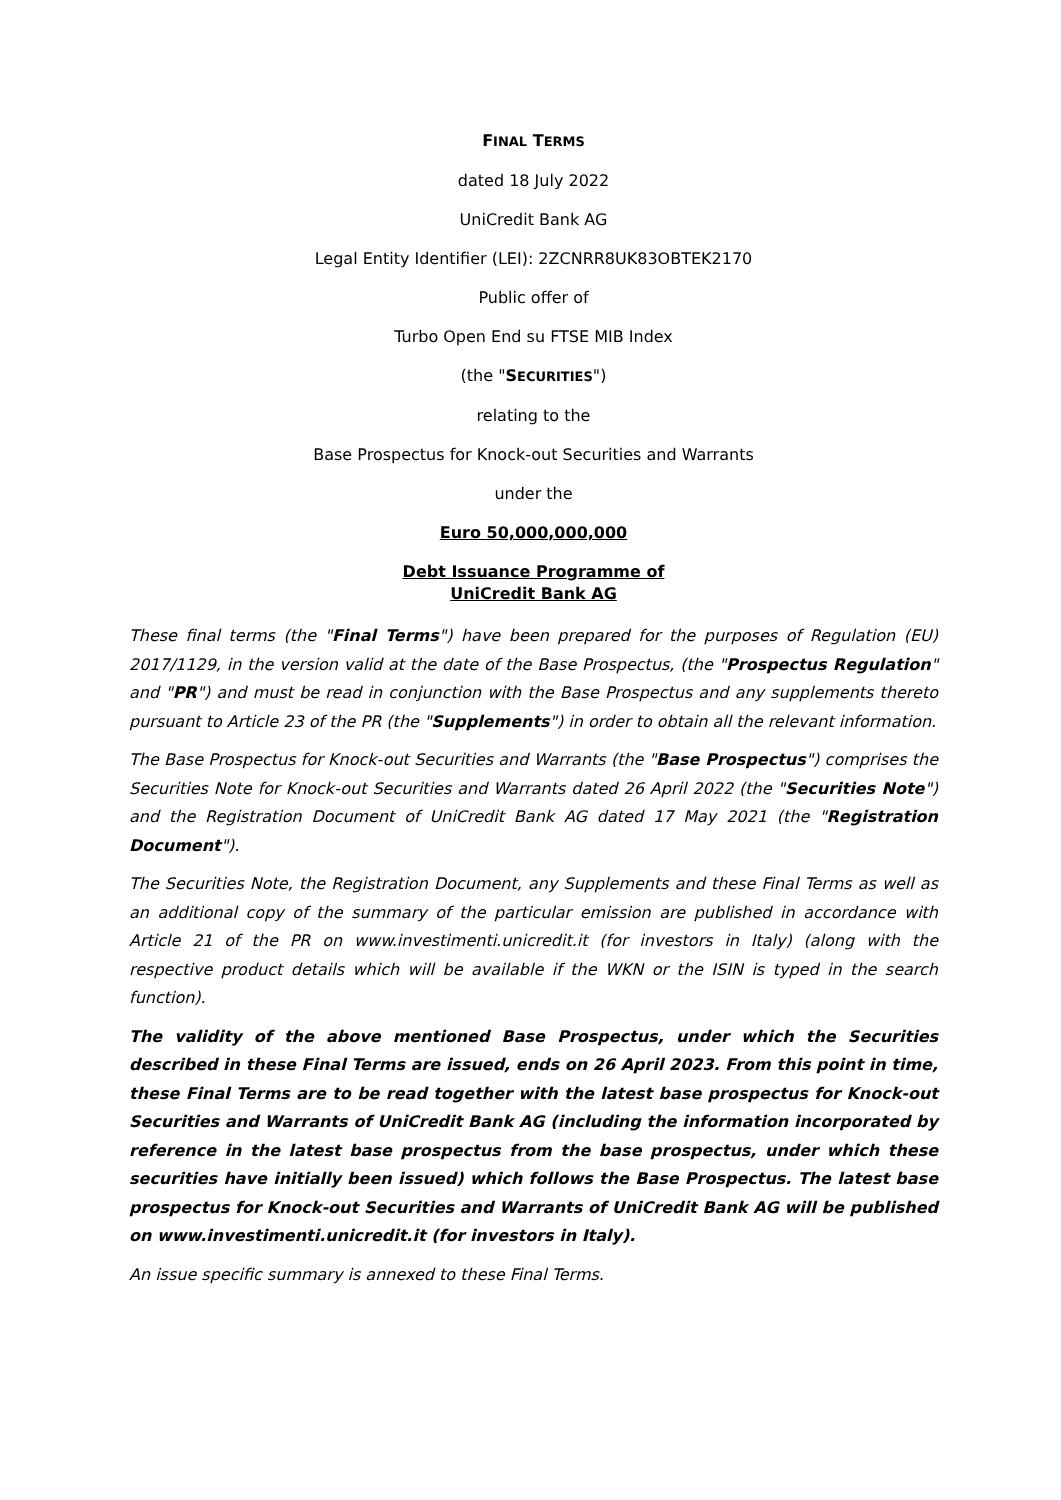FINAL TERMS
dated 18 July 2022
UniCredit Bank AG
Legal Entity Identifier (LEI): 2ZCNRR8UK83OBTEK2170
Public offer of
Turbo Open End su FTSE MIB Index
(the "SECURITIES")
relating to the
Base Prospectus for Knock-out Securities and Warrants
under the
Euro 50,000,000,000
Debt Issuance Programme of
UniCredit Bank AG
These final terms (the "Final Terms") have been prepared for the purposes of Regulation (EU) 2017/1129, in the version valid at the date of the Base Prospectus, (the "Prospectus Regulation" and "PR") and must be read in conjunction with the Base Prospectus and any supplements thereto pursuant to Article 23 of the PR (the "Supplements") in order to obtain all the relevant information.
The Base Prospectus for Knock-out Securities and Warrants (the "Base Prospectus") comprises the Securities Note for Knock-out Securities and Warrants dated 26 April 2022 (the "Securities Note") and the Registration Document of UniCredit Bank AG dated 17 May 2021 (the "Registration Document").
The Securities Note, the Registration Document, any Supplements and these Final Terms as well as an additional copy of the summary of the particular emission are published in accordance with Article 21 of the PR on www.investimenti.unicredit.it (for investors in Italy) (along with the respective product details which will be available if the WKN or the ISIN is typed in the search function).
The validity of the above mentioned Base Prospectus, under which the Securities described in these Final Terms are issued, ends on 26 April 2023. From this point in time, these Final Terms are to be read together with the latest base prospectus for Knock-out Securities and Warrants of UniCredit Bank AG (including the information incorporated by reference in the latest base prospectus from the base prospectus, under which these securities have initially been issued) which follows the Base Prospectus. The latest base prospectus for Knock-out Securities and Warrants of UniCredit Bank AG will be published on www.investimenti.unicredit.it (for investors in Italy).
An issue specific summary is annexed to these Final Terms.